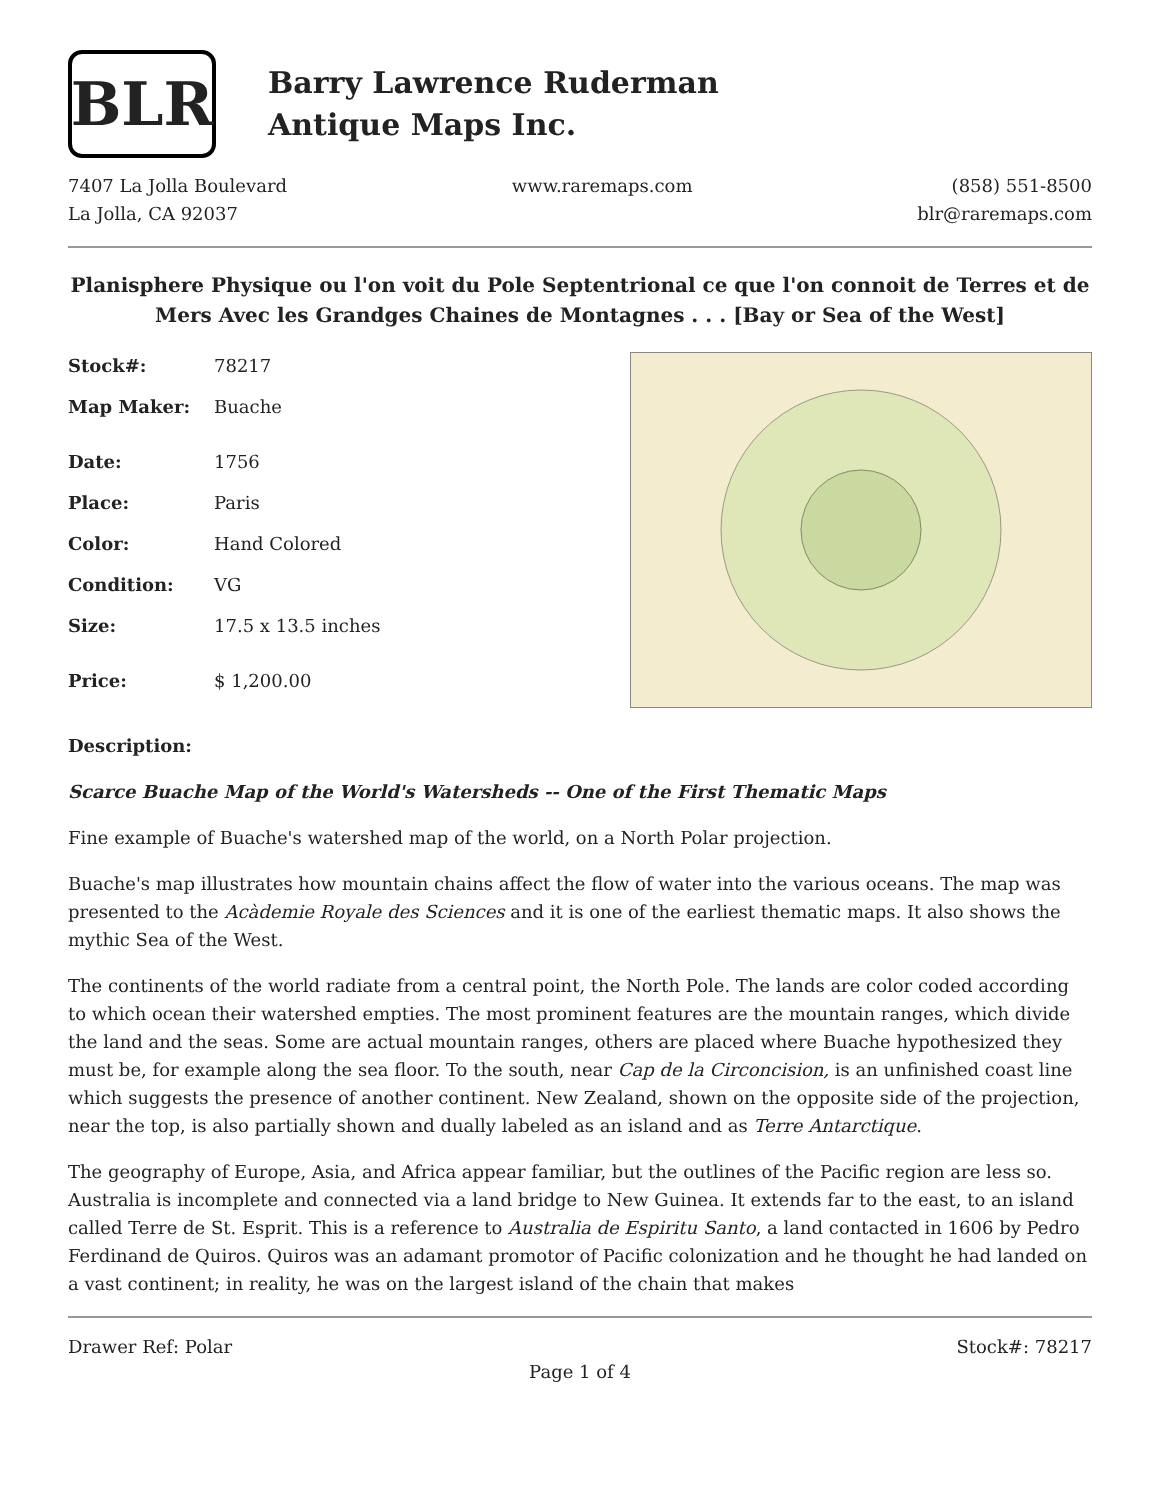BLR
Barry Lawrence Ruderman
Antique Maps Inc.
7407 La Jolla Boulevard
La Jolla, CA 92037
www.raremaps.com (858) 551-8500
blr@raremaps.com
Planisphere Physique ou l'on voit du Pole Septentrional ce que l'on connoit de Terres et de Mers Avec les Grandges Chaines de Montagnes . . . [Bay or Sea of the West]
| Stock#: | 78217 |
| Map Maker: | Buache |
| Date: | 1756 |
| Place: | Paris |
| Color: | Hand Colored |
| Condition: | VG |
| Size: | 17.5 x 13.5 inches |
| Price: | $ 1,200.00 |
Description:
Scarce Buache Map of the World's Watersheds -- One of the First Thematic Maps
Fine example of Buache's watershed map of the world, on a North Polar projection.
Buache's map illustrates how mountain chains affect the flow of water into the various oceans. The map was presented to the Acàdemie Royale des Sciences and it is one of the earliest thematic maps. It also shows the mythic Sea of the West.
The continents of the world radiate from a central point, the North Pole. The lands are color coded according to which ocean their watershed empties. The most prominent features are the mountain ranges, which divide the land and the seas. Some are actual mountain ranges, others are placed where Buache hypothesized they must be, for example along the sea floor. To the south, near Cap de la Circoncision, is an unfinished coast line which suggests the presence of another continent. New Zealand, shown on the opposite side of the projection, near the top, is also partially shown and dually labeled as an island and as Terre Antarctique.
The geography of Europe, Asia, and Africa appear familiar, but the outlines of the Pacific region are less so. Australia is incomplete and connected via a land bridge to New Guinea. It extends far to the east, to an island called Terre de St. Esprit. This is a reference to Australia de Espiritu Santo, a land contacted in 1606 by Pedro Ferdinand de Quiros. Quiros was an adamant promotor of Pacific colonization and he thought he had landed on a vast continent; in reality, he was on the largest island of the chain that makes
Drawer Ref: Polar Stock#: 78217
Page 1 of 4